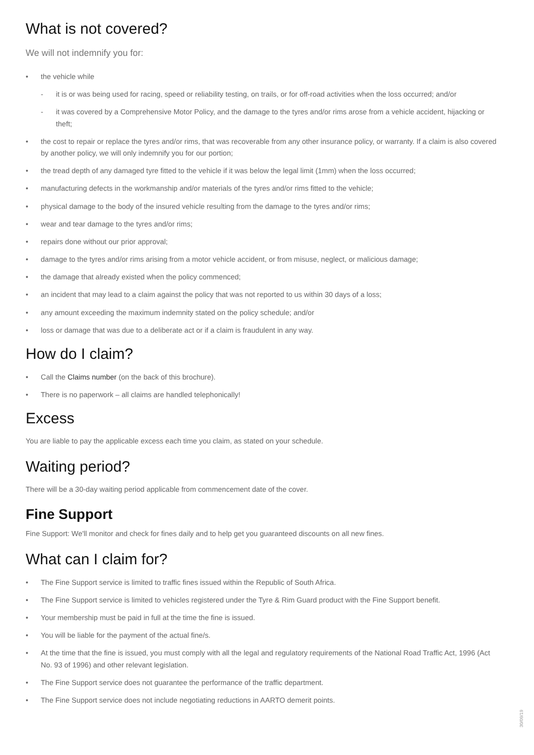What is not covered?
We will not indemnify you for:
• the vehicle while
- it is or was being used for racing, speed or reliability testing, on trails, or for off-road activities when the loss occurred; and/or
- it was covered by a Comprehensive Motor Policy, and the damage to the tyres and/or rims arose from a vehicle accident, hijacking or theft;
• the cost to repair or replace the tyres and/or rims, that was recoverable from any other insurance policy, or warranty. If a claim is also covered by another policy, we will only indemnify you for our portion;
• the tread depth of any damaged tyre fitted to the vehicle if it was below the legal limit (1mm) when the loss occurred;
• manufacturing defects in the workmanship and/or materials of the tyres and/or rims fitted to the vehicle;
• physical damage to the body of the insured vehicle resulting from the damage to the tyres and/or rims;
• wear and tear damage to the tyres and/or rims;
• repairs done without our prior approval;
• damage to the tyres and/or rims arising from a motor vehicle accident, or from misuse, neglect, or malicious damage;
• the damage that already existed when the policy commenced;
• an incident that may lead to a claim against the policy that was not reported to us within 30 days of a loss;
• any amount exceeding the maximum indemnity stated on the policy schedule; and/or
• loss or damage that was due to a deliberate act or if a claim is fraudulent in any way.
How do I claim?
• Call the Claims number (on the back of this brochure).
• There is no paperwork – all claims are handled telephonically!
Excess
You are liable to pay the applicable excess each time you claim, as stated on your schedule.
Waiting period?
There will be a 30-day waiting period applicable from commencement date of the cover.
Fine Support
Fine Support: We'll monitor and check for fines daily and to help get you guaranteed discounts on all new fines.
What can I claim for?
• The Fine Support service is limited to traffic fines issued within the Republic of South Africa.
• The Fine Support service is limited to vehicles registered under the Tyre & Rim Guard product with the Fine Support benefit.
• Your membership must be paid in full at the time the fine is issued.
• You will be liable for the payment of the actual fine/s.
• At the time that the fine is issued, you must comply with all the legal and regulatory requirements of the National Road Traffic Act, 1996 (Act No. 93 of 1996) and other relevant legislation.
• The Fine Support service does not guarantee the performance of the traffic department.
• The Fine Support service does not include negotiating reductions in AARTO demerit points.
30/09/19